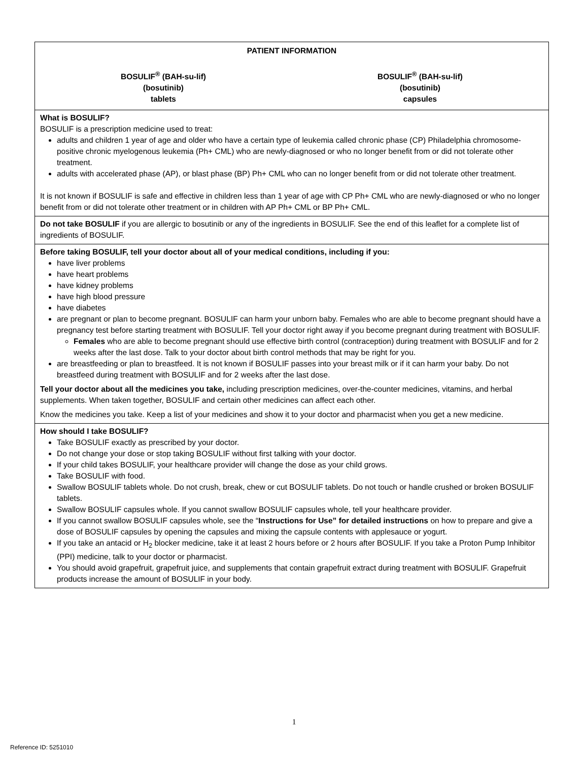PATIENT INFORMATION
BOSULIF<sup>®</sup> (BAH-su-lif)
(bosutinib)
tablets
BOSULIF<sup>®</sup> (BAH-su-lif)
(bosutinib)
capsules
What is BOSULIF?
BOSULIF is a prescription medicine used to treat:
adults and children 1 year of age and older who have a certain type of leukemia called chronic phase (CP) Philadelphia chromosome-positive chronic myelogenous leukemia (Ph+ CML) who are newly-diagnosed or who no longer benefit from or did not tolerate other treatment.
adults with accelerated phase (AP), or blast phase (BP) Ph+ CML who can no longer benefit from or did not tolerate other treatment.
It is not known if BOSULIF is safe and effective in children less than 1 year of age with CP Ph+ CML who are newly-diagnosed or who no longer benefit from or did not tolerate other treatment or in children with AP Ph+ CML or BP Ph+ CML.
Do not take BOSULIF if you are allergic to bosutinib or any of the ingredients in BOSULIF. See the end of this leaflet for a complete list of ingredients of BOSULIF.
Before taking BOSULIF, tell your doctor about all of your medical conditions, including if you:
have liver problems
have heart problems
have kidney problems
have high blood pressure
have diabetes
are pregnant or plan to become pregnant. BOSULIF can harm your unborn baby. Females who are able to become pregnant should have a pregnancy test before starting treatment with BOSULIF. Tell your doctor right away if you become pregnant during treatment with BOSULIF.
Females who are able to become pregnant should use effective birth control (contraception) during treatment with BOSULIF and for 2 weeks after the last dose. Talk to your doctor about birth control methods that may be right for you.
are breastfeeding or plan to breastfeed. It is not known if BOSULIF passes into your breast milk or if it can harm your baby. Do not breastfeed during treatment with BOSULIF and for 2 weeks after the last dose.
Tell your doctor about all the medicines you take, including prescription medicines, over-the-counter medicines, vitamins, and herbal supplements. When taken together, BOSULIF and certain other medicines can affect each other.
Know the medicines you take. Keep a list of your medicines and show it to your doctor and pharmacist when you get a new medicine.
How should I take BOSULIF?
Take BOSULIF exactly as prescribed by your doctor.
Do not change your dose or stop taking BOSULIF without first talking with your doctor.
If your child takes BOSULIF, your healthcare provider will change the dose as your child grows.
Take BOSULIF with food.
Swallow BOSULIF tablets whole. Do not crush, break, chew or cut BOSULIF tablets. Do not touch or handle crushed or broken BOSULIF tablets.
Swallow BOSULIF capsules whole. If you cannot swallow BOSULIF capsules whole, tell your healthcare provider.
If you cannot swallow BOSULIF capsules whole, see the “Instructions for Use” for detailed instructions on how to prepare and give a dose of BOSULIF capsules by opening the capsules and mixing the capsule contents with applesauce or yogurt.
If you take an antacid or H<sub>2</sub> blocker medicine, take it at least 2 hours before or 2 hours after BOSULIF. If you take a Proton Pump Inhibitor (PPI) medicine, talk to your doctor or pharmacist.
You should avoid grapefruit, grapefruit juice, and supplements that contain grapefruit extract during treatment with BOSULIF. Grapefruit products increase the amount of BOSULIF in your body.
1
Reference ID: 5251010